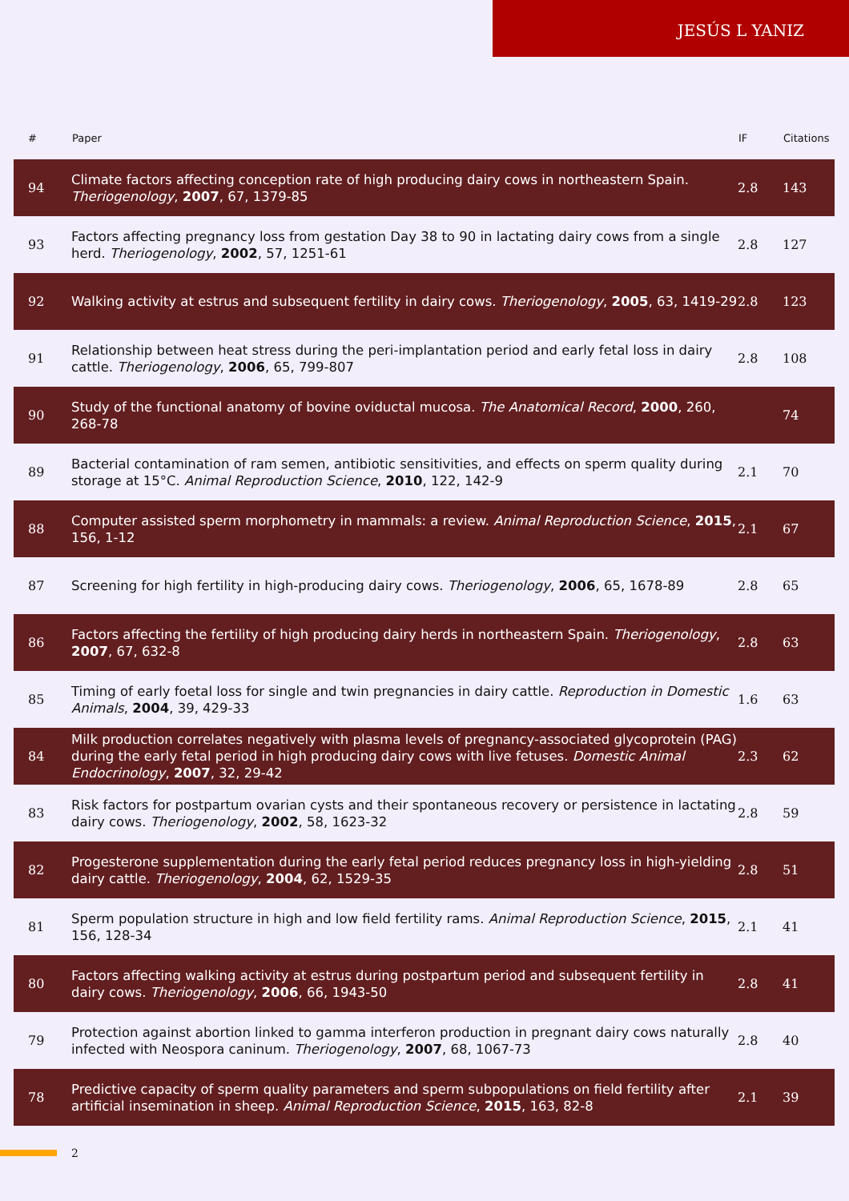JESÚS L YANIZ
| # | Paper | IF | Citations |
| --- | --- | --- | --- |
| 94 | Climate factors affecting conception rate of high producing dairy cows in northeastern Spain. Theriogenology , 2007 , 67, 1379-85 | 2.8 | 143 |
| 93 | Factors affecting pregnancy loss from gestation Day 38 to 90 in lactating dairy cows from a single herd. Theriogenology , 2002 , 57, 1251-61 | 2.8 | 127 |
| 92 | Walking activity at estrus and subsequent fertility in dairy cows. Theriogenology , 2005 , 63, 1419-29 | 2.8 | 123 |
| 91 | Relationship between heat stress during the peri-implantation period and early fetal loss in dairy cattle. Theriogenology , 2006 , 65, 799-807 | 2.8 | 108 |
| 90 | Study of the functional anatomy of bovine oviductal mucosa. The Anatomical Record , 2000 , 260, 268-78 | | 74 |
| 89 | Bacterial contamination of ram semen, antibiotic sensitivities, and effects on sperm quality during storage at 15°C. Animal Reproduction Science , 2010 , 122, 142-9 | 2.1 | 70 |
| 88 | Computer assisted sperm morphometry in mammals: a review. Animal Reproduction Science , 2015 , 156, 1-12 | 2.1 | 67 |
| 87 | Screening for high fertility in high-producing dairy cows. Theriogenology , 2006 , 65, 1678-89 | 2.8 | 65 |
| 86 | Factors affecting the fertility of high producing dairy herds in northeastern Spain. Theriogenology , 2007 , 67, 632-8 | 2.8 | 63 |
| 85 | Timing of early foetal loss for single and twin pregnancies in dairy cattle. Reproduction in Domestic Animals , 2004 , 39, 429-33 | 1.6 | 63 |
| 84 | Milk production correlates negatively with plasma levels of pregnancy-associated glycoprotein (PAG) during the early fetal period in high producing dairy cows with live fetuses. Domestic Animal Endocrinology , 2007 , 32, 29-42 | 2.3 | 62 |
| 83 | Risk factors for postpartum ovarian cysts and their spontaneous recovery or persistence in lactating dairy cows. Theriogenology , 2002 , 58, 1623-32 | 2.8 | 59 |
| 82 | Progesterone supplementation during the early fetal period reduces pregnancy loss in high-yielding dairy cattle. Theriogenology , 2004 , 62, 1529-35 | 2.8 | 51 |
| 81 | Sperm population structure in high and low field fertility rams. Animal Reproduction Science , 2015 , 156, 128-34 | 2.1 | 41 |
| 80 | Factors affecting walking activity at estrus during postpartum period and subsequent fertility in dairy cows. Theriogenology , 2006 , 66, 1943-50 | 2.8 | 41 |
| 79 | Protection against abortion linked to gamma interferon production in pregnant dairy cows naturally infected with Neospora caninum. Theriogenology , 2007 , 68, 1067-73 | 2.8 | 40 |
| 78 | Predictive capacity of sperm quality parameters and sperm subpopulations on field fertility after artificial insemination in sheep. Animal Reproduction Science , 2015 , 163, 82-8 | 2.1 | 39 |
2